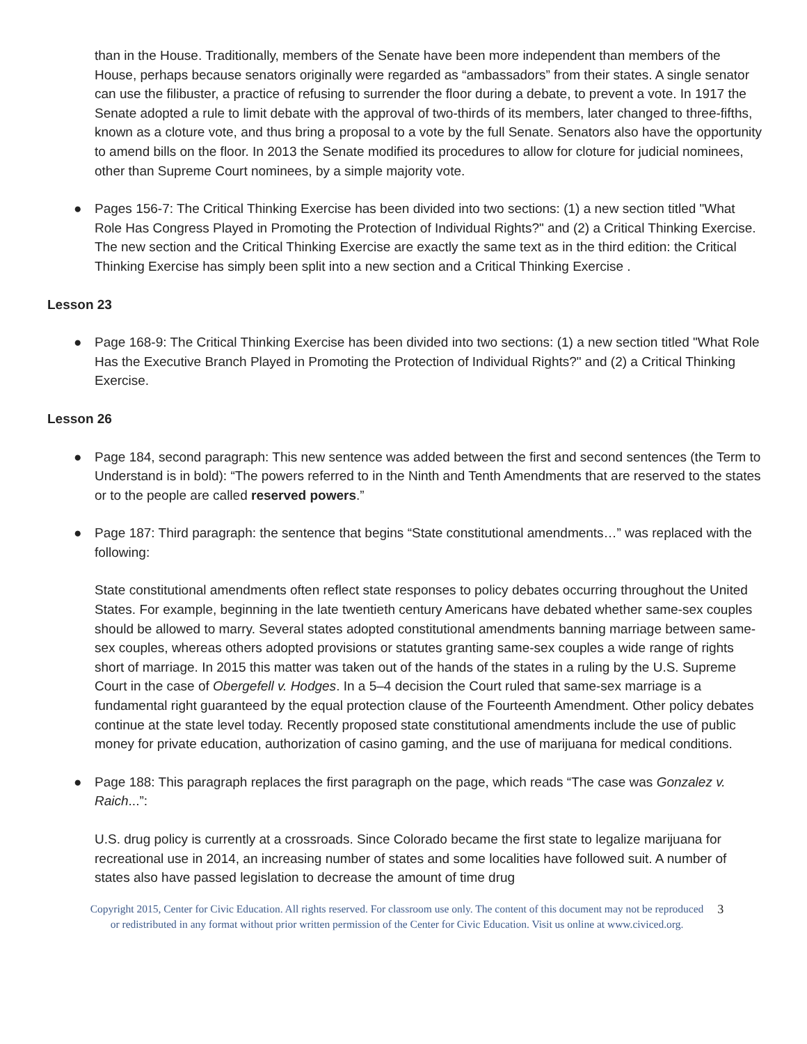than in the House. Traditionally, members of the Senate have been more independent than members of the House, perhaps because senators originally were regarded as “ambassadors” from their states. A single senator can use the filibuster, a practice of refusing to surrender the floor during a debate, to prevent a vote. In 1917 the Senate adopted a rule to limit debate with the approval of two-thirds of its members, later changed to three-fifths, known as a cloture vote, and thus bring a proposal to a vote by the full Senate. Senators also have the opportunity to amend bills on the floor. In 2013 the Senate modified its procedures to allow for cloture for judicial nominees, other than Supreme Court nominees, by a simple majority vote.
● Pages 156-7: The Critical Thinking Exercise has been divided into two sections: (1) a new section titled "What Role Has Congress Played in Promoting the Protection of Individual Rights?" and (2) a Critical Thinking Exercise. The new section and the Critical Thinking Exercise are exactly the same text as in the third edition: the Critical Thinking Exercise has simply been split into a new section and a Critical Thinking Exercise .
Lesson 23
● Page 168-9: The Critical Thinking Exercise has been divided into two sections: (1) a new section titled "What Role Has the Executive Branch Played in Promoting the Protection of Individual Rights?" and (2) a Critical Thinking Exercise.
Lesson 26
● Page 184, second paragraph: This new sentence was added between the first and second sentences (the Term to Understand is in bold): “The powers referred to in the Ninth and Tenth Amendments that are reserved to the states or to the people are called reserved powers.”
● Page 187: Third paragraph: the sentence that begins “State constitutional amendments…” was replaced with the following:
State constitutional amendments often reflect state responses to policy debates occurring throughout the United States. For example, beginning in the late twentieth century Americans have debated whether same-sex couples should be allowed to marry. Several states adopted constitutional amendments banning marriage between same-sex couples, whereas others adopted provisions or statutes granting same-sex couples a wide range of rights short of marriage. In 2015 this matter was taken out of the hands of the states in a ruling by the U.S. Supreme Court in the case of Obergefell v. Hodges. In a 5–4 decision the Court ruled that same-sex marriage is a fundamental right guaranteed by the equal protection clause of the Fourteenth Amendment. Other policy debates continue at the state level today. Recently proposed state constitutional amendments include the use of public money for private education, authorization of casino gaming, and the use of marijuana for medical conditions.
● Page 188: This paragraph replaces the first paragraph on the page, which reads “The case was Gonzalez v. Raich...”:
U.S. drug policy is currently at a crossroads. Since Colorado became the first state to legalize marijuana for recreational use in 2014, an increasing number of states and some localities have followed suit. A number of states also have passed legislation to decrease the amount of time drug
Copyright 2015, Center for Civic Education. All rights reserved. For classroom use only. The content of this document may not be reproduced
or redistributed in any format without prior written permission of the Center for Civic Education. Visit us online at www.civiced.org.
3